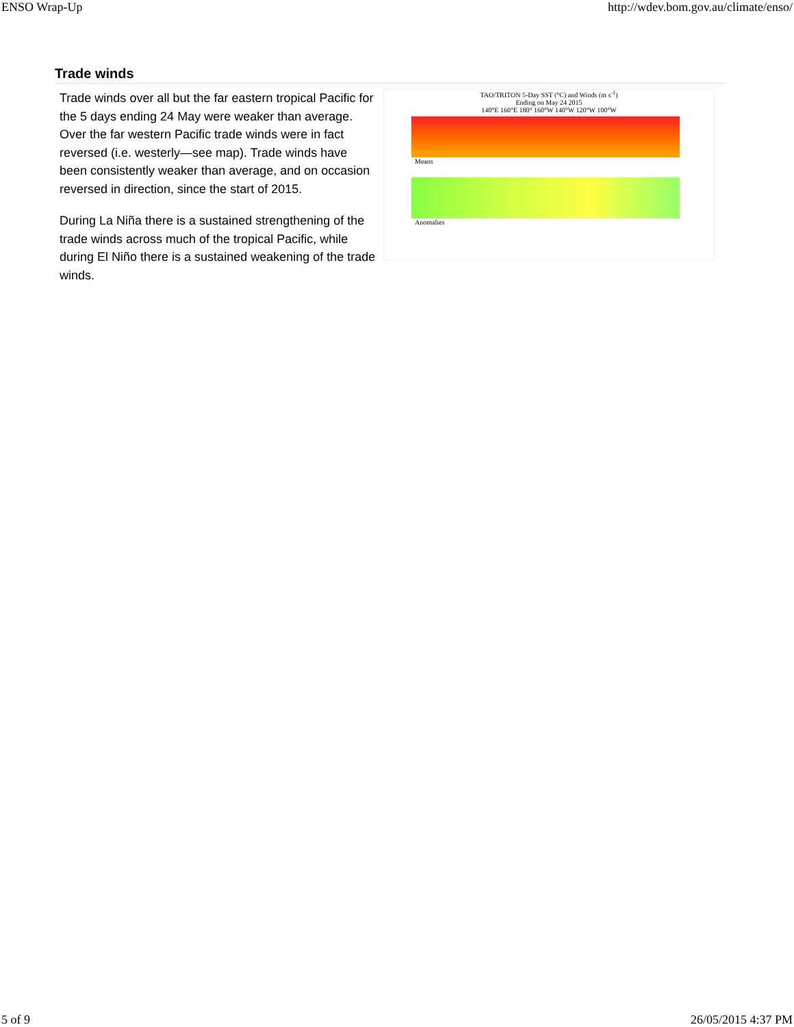ENSO Wrap-Up http://wdev.bom.gov.au/climate/enso/
Trade winds
Trade winds over all but the far eastern tropical Pacific for the 5 days ending 24 May were weaker than average. Over the far western Pacific trade winds were in fact reversed (i.e. westerly—see map). Trade winds have been consistently weaker than average, and on occasion reversed in direction, since the start of 2015.
During La Niña there is a sustained strengthening of the trade winds across much of the tropical Pacific, while during El Niño there is a sustained weakening of the trade winds.
TAO/TRITON 5-Day SST (°C) and Winds (m s<sup>-1</sup>)
Ending on May 24 2015
140°E 160°E 180° 160°W 140°W 120°W 100°W
Means
Anomalies
5 of 9 26/05/2015 4:37 PM